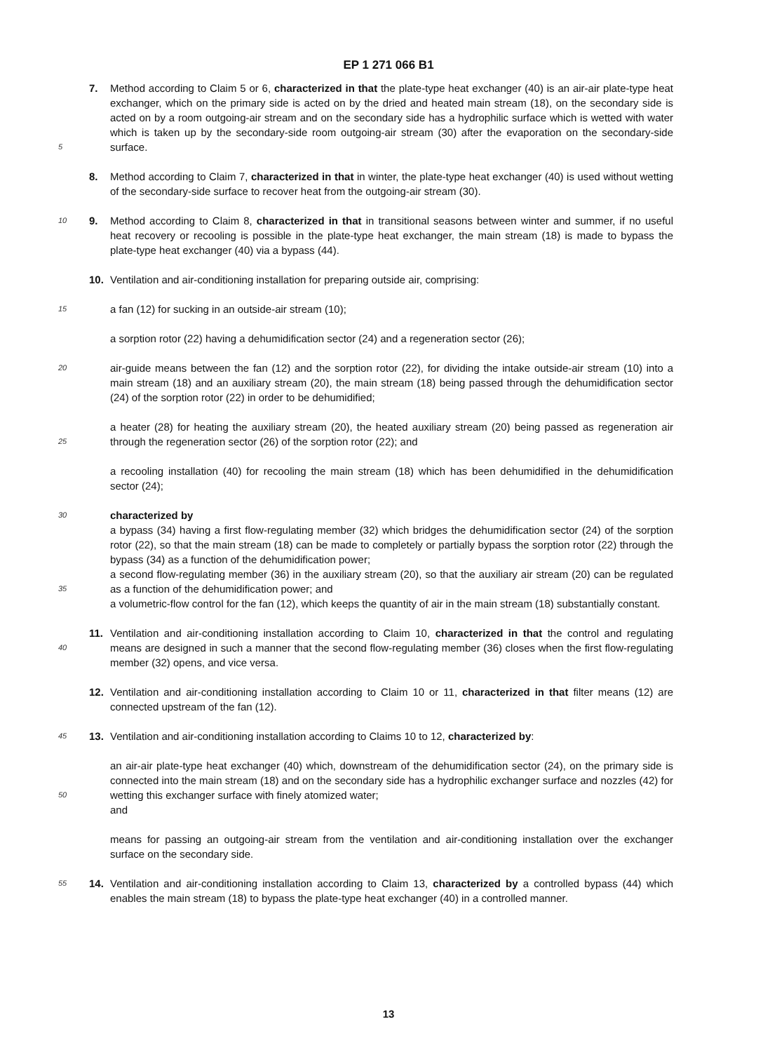EP 1 271 066 B1
5
7. Method according to Claim 5 or 6, characterized in that the plate-type heat exchanger (40) is an air-air plate-type heat exchanger, which on the primary side is acted on by the dried and heated main stream (18), on the secondary side is acted on by a room outgoing-air stream and on the secondary side has a hydrophilic surface which is wetted with water which is taken up by the secondary-side room outgoing-air stream (30) after the evaporation on the secondary-side surface.
8. Method according to Claim 7, characterized in that in winter, the plate-type heat exchanger (40) is used without wetting of the secondary-side surface to recover heat from the outgoing-air stream (30).
10
9. Method according to Claim 8, characterized in that in transitional seasons between winter and summer, if no useful heat recovery or recooling is possible in the plate-type heat exchanger, the main stream (18) is made to bypass the plate-type heat exchanger (40) via a bypass (44).
10. Ventilation and air-conditioning installation for preparing outside air, comprising:
15
a fan (12) for sucking in an outside-air stream (10);
a sorption rotor (22) having a dehumidification sector (24) and a regeneration sector (26);
20
air-guide means between the fan (12) and the sorption rotor (22), for dividing the intake outside-air stream (10) into a main stream (18) and an auxiliary stream (20), the main stream (18) being passed through the dehumidification sector (24) of the sorption rotor (22) in order to be dehumidified;
25
a heater (28) for heating the auxiliary stream (20), the heated auxiliary stream (20) being passed as regeneration air through the regeneration sector (26) of the sorption rotor (22); and
a recooling installation (40) for recooling the main stream (18) which has been dehumidified in the dehumidification sector (24);
30
35
characterized by
a bypass (34) having a first flow-regulating member (32) which bridges the dehumidification sector (24) of the sorption rotor (22), so that the main stream (18) can be made to completely or partially bypass the sorption rotor (22) through the bypass (34) as a function of the dehumidification power;
a second flow-regulating member (36) in the auxiliary stream (20), so that the auxiliary air stream (20) can be regulated as a function of the dehumidification power; and
a volumetric-flow control for the fan (12), which keeps the quantity of air in the main stream (18) substantially constant.
40
11. Ventilation and air-conditioning installation according to Claim 10, characterized in that the control and regulating means are designed in such a manner that the second flow-regulating member (36) closes when the first flow-regulating member (32) opens, and vice versa.
45
12. Ventilation and air-conditioning installation according to Claim 10 or 11, characterized in that filter means (12) are connected upstream of the fan (12).
13. Ventilation and air-conditioning installation according to Claims 10 to 12, characterized by:
50
an air-air plate-type heat exchanger (40) which, downstream of the dehumidification sector (24), on the primary side is connected into the main stream (18) and on the secondary side has a hydrophilic exchanger surface and nozzles (42) for wetting this exchanger surface with finely atomized water;
and
means for passing an outgoing-air stream from the ventilation and air-conditioning installation over the exchanger surface on the secondary side.
55
14. Ventilation and air-conditioning installation according to Claim 13, characterized by a controlled bypass (44) which enables the main stream (18) to bypass the plate-type heat exchanger (40) in a controlled manner.
13